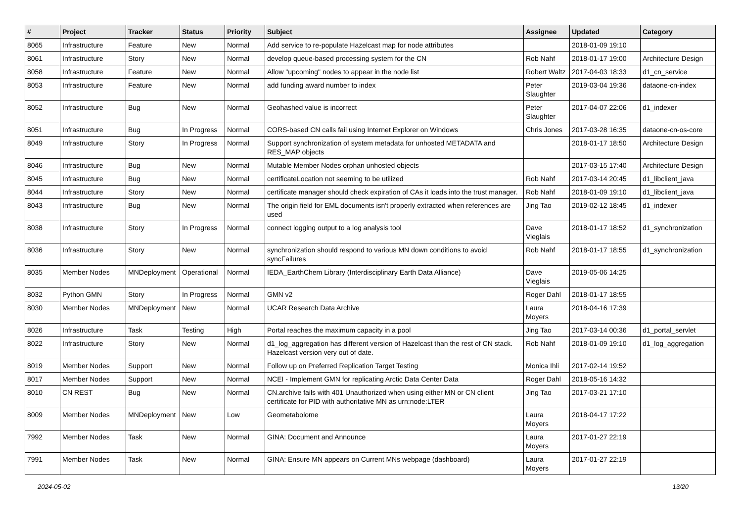| # | Project | Tracker | Status | Priority | Subject | Assignee | Updated | Category |
| --- | --- | --- | --- | --- | --- | --- | --- | --- |
| 8065 | Infrastructure | Feature | New | Normal | Add service to re-populate Hazelcast map for node attributes | | 2018-01-09 19:10 | |
| 8061 | Infrastructure | Story | New | Normal | develop queue-based processing system for the CN | Rob Nahf | 2018-01-17 19:00 | Architecture Design |
| 8058 | Infrastructure | Feature | New | Normal | Allow "upcoming" nodes to appear in the node list | Robert Waltz | 2017-04-03 18:33 | d1_cn_service |
| 8053 | Infrastructure | Feature | New | Normal | add funding award number to index | Peter Slaughter | 2019-03-04 19:36 | dataone-cn-index |
| 8052 | Infrastructure | Bug | New | Normal | Geohashed value is incorrect | Peter Slaughter | 2017-04-07 22:06 | d1_indexer |
| 8051 | Infrastructure | Bug | In Progress | Normal | CORS-based CN calls fail using Internet Explorer on Windows | Chris Jones | 2017-03-28 16:35 | dataone-cn-os-core |
| 8049 | Infrastructure | Story | In Progress | Normal | Support synchronization of system metadata for unhosted METADATA and RES_MAP objects | | 2018-01-17 18:50 | Architecture Design |
| 8046 | Infrastructure | Bug | New | Normal | Mutable Member Nodes orphan unhosted objects | | 2017-03-15 17:40 | Architecture Design |
| 8045 | Infrastructure | Bug | New | Normal | certificateLocation not seeming to be utilized | Rob Nahf | 2017-03-14 20:45 | d1_libclient_java |
| 8044 | Infrastructure | Story | New | Normal | certificate manager should check expiration of CAs it loads into the trust manager. | Rob Nahf | 2018-01-09 19:10 | d1_libclient_java |
| 8043 | Infrastructure | Bug | New | Normal | The origin field for EML documents isn't properly extracted when references are used | Jing Tao | 2019-02-12 18:45 | d1_indexer |
| 8038 | Infrastructure | Story | In Progress | Normal | connect logging output to a log analysis tool | Dave Vieglais | 2018-01-17 18:52 | d1_synchronization |
| 8036 | Infrastructure | Story | New | Normal | synchronization should respond to various MN down conditions to avoid syncFailures | Rob Nahf | 2018-01-17 18:55 | d1_synchronization |
| 8035 | Member Nodes | MNDeployment | Operational | Normal | IEDA_EarthChem Library (Interdisciplinary Earth Data Alliance) | Dave Vieglais | 2019-05-06 14:25 | |
| 8032 | Python GMN | Story | In Progress | Normal | GMN v2 | Roger Dahl | 2018-01-17 18:55 | |
| 8030 | Member Nodes | MNDeployment | New | Normal | UCAR Research Data Archive | Laura Moyers | 2018-04-16 17:39 | |
| 8026 | Infrastructure | Task | Testing | High | Portal reaches the maximum capacity in a pool | Jing Tao | 2017-03-14 00:36 | d1_portal_servlet |
| 8022 | Infrastructure | Story | New | Normal | d1_log_aggregation has different version of Hazelcast than the rest of CN stack. Hazelcast version very out of date. | Rob Nahf | 2018-01-09 19:10 | d1_log_aggregation |
| 8019 | Member Nodes | Support | New | Normal | Follow up on Preferred Replication Target Testing | Monica Ihli | 2017-02-14 19:52 | |
| 8017 | Member Nodes | Support | New | Normal | NCEI - Implement GMN for replicating Arctic Data Center Data | Roger Dahl | 2018-05-16 14:32 | |
| 8010 | CN REST | Bug | New | Normal | CN.archive fails with 401 Unauthorized when using either MN or CN client certificate for PID with authoritative MN as urn:node:LTER | Jing Tao | 2017-03-21 17:10 | |
| 8009 | Member Nodes | MNDeployment | New | Low | Geometabolome | Laura Moyers | 2018-04-17 17:22 | |
| 7992 | Member Nodes | Task | New | Normal | GINA: Document and Announce | Laura Moyers | 2017-01-27 22:19 | |
| 7991 | Member Nodes | Task | New | Normal | GINA: Ensure MN appears on Current MNs webpage (dashboard) | Laura Moyers | 2017-01-27 22:19 | |
2024-05-02 13/20